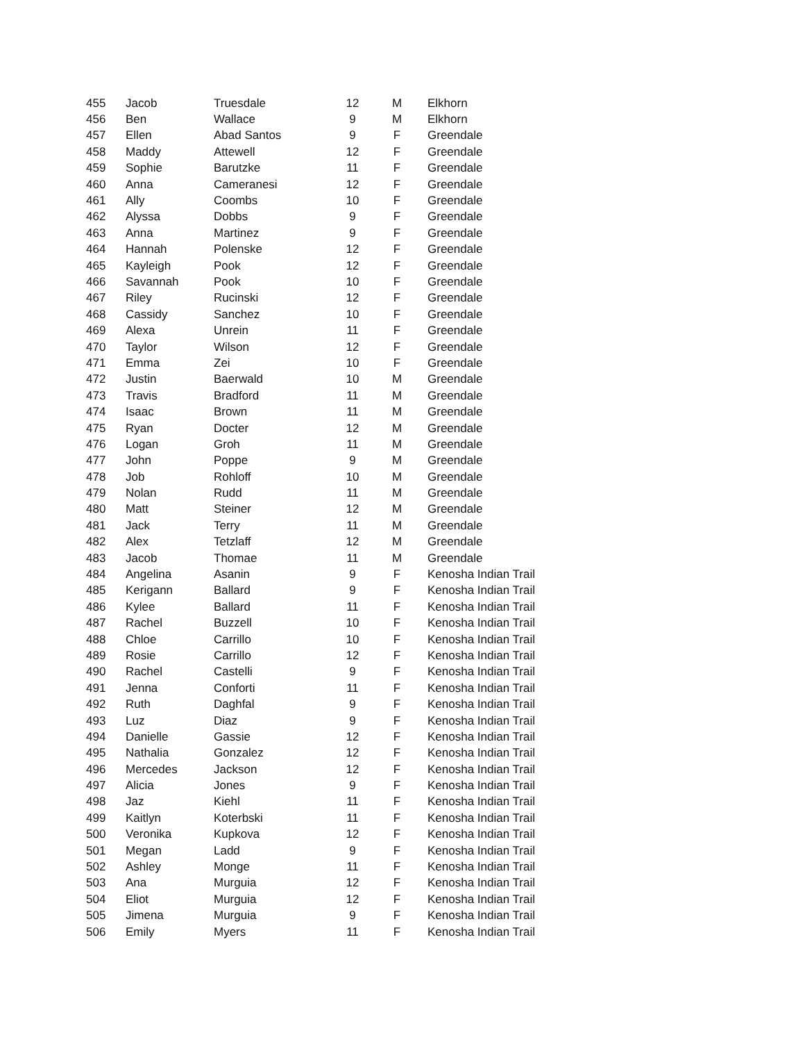| 455 | Jacob | Truesdale | 12 | M | Elkhorn |
| 456 | Ben | Wallace | 9 | M | Elkhorn |
| 457 | Ellen | Abad Santos | 9 | F | Greendale |
| 458 | Maddy | Attewell | 12 | F | Greendale |
| 459 | Sophie | Barutzke | 11 | F | Greendale |
| 460 | Anna | Cameranesi | 12 | F | Greendale |
| 461 | Ally | Coombs | 10 | F | Greendale |
| 462 | Alyssa | Dobbs | 9 | F | Greendale |
| 463 | Anna | Martinez | 9 | F | Greendale |
| 464 | Hannah | Polenske | 12 | F | Greendale |
| 465 | Kayleigh | Pook | 12 | F | Greendale |
| 466 | Savannah | Pook | 10 | F | Greendale |
| 467 | Riley | Rucinski | 12 | F | Greendale |
| 468 | Cassidy | Sanchez | 10 | F | Greendale |
| 469 | Alexa | Unrein | 11 | F | Greendale |
| 470 | Taylor | Wilson | 12 | F | Greendale |
| 471 | Emma | Zei | 10 | F | Greendale |
| 472 | Justin | Baerwald | 10 | M | Greendale |
| 473 | Travis | Bradford | 11 | M | Greendale |
| 474 | Isaac | Brown | 11 | M | Greendale |
| 475 | Ryan | Docter | 12 | M | Greendale |
| 476 | Logan | Groh | 11 | M | Greendale |
| 477 | John | Poppe | 9 | M | Greendale |
| 478 | Job | Rohloff | 10 | M | Greendale |
| 479 | Nolan | Rudd | 11 | M | Greendale |
| 480 | Matt | Steiner | 12 | M | Greendale |
| 481 | Jack | Terry | 11 | M | Greendale |
| 482 | Alex | Tetzlaff | 12 | M | Greendale |
| 483 | Jacob | Thomae | 11 | M | Greendale |
| 484 | Angelina | Asanin | 9 | F | Kenosha Indian Trail |
| 485 | Kerigann | Ballard | 9 | F | Kenosha Indian Trail |
| 486 | Kylee | Ballard | 11 | F | Kenosha Indian Trail |
| 487 | Rachel | Buzzell | 10 | F | Kenosha Indian Trail |
| 488 | Chloe | Carrillo | 10 | F | Kenosha Indian Trail |
| 489 | Rosie | Carrillo | 12 | F | Kenosha Indian Trail |
| 490 | Rachel | Castelli | 9 | F | Kenosha Indian Trail |
| 491 | Jenna | Conforti | 11 | F | Kenosha Indian Trail |
| 492 | Ruth | Daghfal | 9 | F | Kenosha Indian Trail |
| 493 | Luz | Diaz | 9 | F | Kenosha Indian Trail |
| 494 | Danielle | Gassie | 12 | F | Kenosha Indian Trail |
| 495 | Nathalia | Gonzalez | 12 | F | Kenosha Indian Trail |
| 496 | Mercedes | Jackson | 12 | F | Kenosha Indian Trail |
| 497 | Alicia | Jones | 9 | F | Kenosha Indian Trail |
| 498 | Jaz | Kiehl | 11 | F | Kenosha Indian Trail |
| 499 | Kaitlyn | Koterbski | 11 | F | Kenosha Indian Trail |
| 500 | Veronika | Kupkova | 12 | F | Kenosha Indian Trail |
| 501 | Megan | Ladd | 9 | F | Kenosha Indian Trail |
| 502 | Ashley | Monge | 11 | F | Kenosha Indian Trail |
| 503 | Ana | Murguia | 12 | F | Kenosha Indian Trail |
| 504 | Eliot | Murguia | 12 | F | Kenosha Indian Trail |
| 505 | Jimena | Murguia | 9 | F | Kenosha Indian Trail |
| 506 | Emily | Myers | 11 | F | Kenosha Indian Trail |